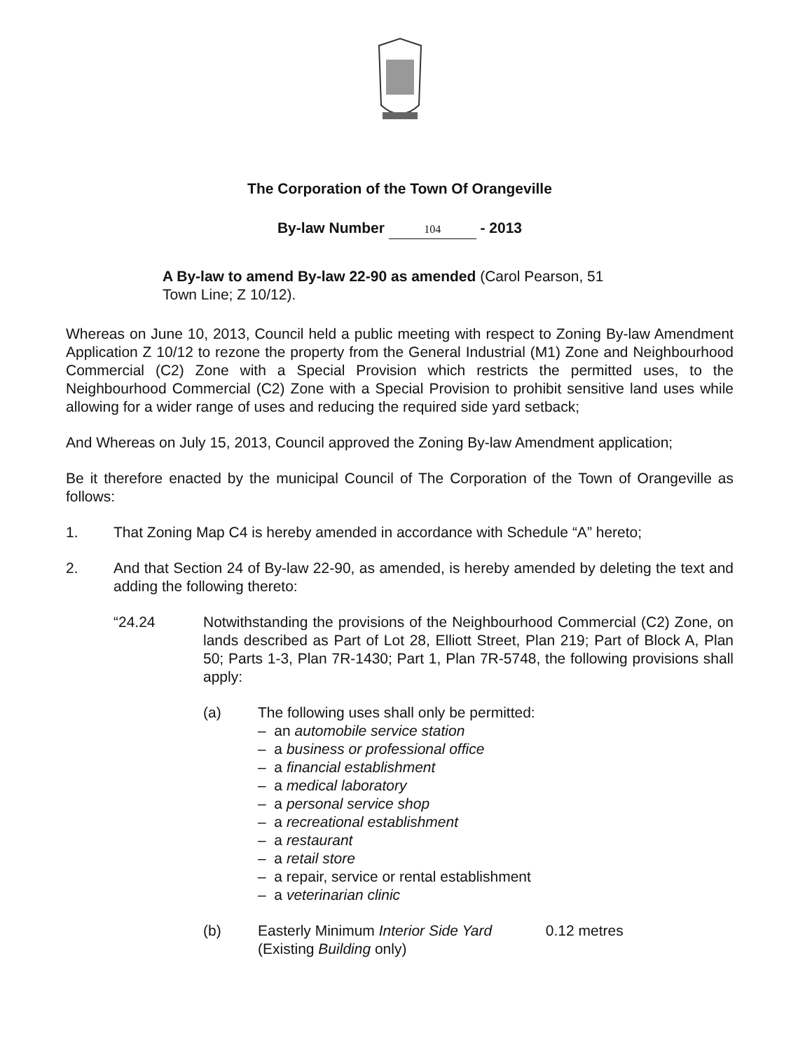The Corporation of the Town Of Orangeville
By-law Number 104 - 2013
A By-law to amend By-law 22-90 as amended (Carol Pearson, 51 Town Line; Z 10/12).
Whereas on June 10, 2013, Council held a public meeting with respect to Zoning By-law Amendment Application Z 10/12 to rezone the property from the General Industrial (M1) Zone and Neighbourhood Commercial (C2) Zone with a Special Provision which restricts the permitted uses, to the Neighbourhood Commercial (C2) Zone with a Special Provision to prohibit sensitive land uses while allowing for a wider range of uses and reducing the required side yard setback;
And Whereas on July 15, 2013, Council approved the Zoning By-law Amendment application;
Be it therefore enacted by the municipal Council of The Corporation of the Town of Orangeville as follows:
1. That Zoning Map C4 is hereby amended in accordance with Schedule “A” hereto;
2. And that Section 24 of By-law 22-90, as amended, is hereby amended by deleting the text and adding the following thereto:
“24.24 Notwithstanding the provisions of the Neighbourhood Commercial (C2) Zone, on lands described as Part of Lot 28, Elliott Street, Plan 219; Part of Block A, Plan 50; Parts 1-3, Plan 7R-1430; Part 1, Plan 7R-5748, the following provisions shall apply:
(a) The following uses shall only be permitted:
– an automobile service station
– a business or professional office
– a financial establishment
– a medical laboratory
– a personal service shop
– a recreational establishment
– a restaurant
– a retail store
– a repair, service or rental establishment
– a veterinarian clinic
(b) Easterly Minimum Interior Side Yard 0.12 metres
(Existing Building only)